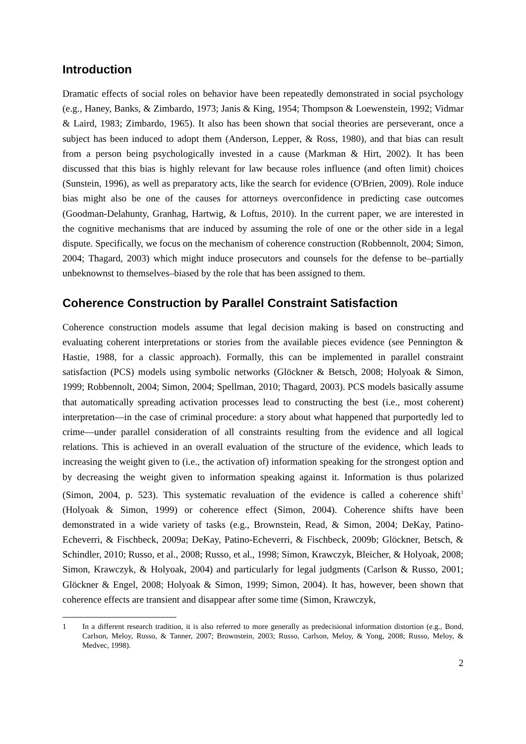Introduction
Dramatic effects of social roles on behavior have been repeatedly demonstrated in social psychology (e.g., Haney, Banks, & Zimbardo, 1973; Janis & King, 1954; Thompson & Loewenstein, 1992; Vidmar & Laird, 1983; Zimbardo, 1965). It also has been shown that social theories are perseverant, once a subject has been induced to adopt them (Anderson, Lepper, & Ross, 1980), and that bias can result from a person being psychologically invested in a cause (Markman & Hirt, 2002). It has been discussed that this bias is highly relevant for law because roles influence (and often limit) choices (Sunstein, 1996), as well as preparatory acts, like the search for evidence (O'Brien, 2009). Role induce bias might also be one of the causes for attorneys overconfidence in predicting case outcomes (Goodman-Delahunty, Granhag, Hartwig, & Loftus, 2010). In the current paper, we are interested in the cognitive mechanisms that are induced by assuming the role of one or the other side in a legal dispute. Specifically, we focus on the mechanism of coherence construction (Robbennolt, 2004; Simon, 2004; Thagard, 2003) which might induce prosecutors and counsels for the defense to be–partially unbeknownst to themselves–biased by the role that has been assigned to them.
Coherence Construction by Parallel Constraint Satisfaction
Coherence construction models assume that legal decision making is based on constructing and evaluating coherent interpretations or stories from the available pieces evidence (see Pennington & Hastie, 1988, for a classic approach). Formally, this can be implemented in parallel constraint satisfaction (PCS) models using symbolic networks (Glöckner & Betsch, 2008; Holyoak & Simon, 1999; Robbennolt, 2004; Simon, 2004; Spellman, 2010; Thagard, 2003). PCS models basically assume that automatically spreading activation processes lead to constructing the best (i.e., most coherent) interpretation—in the case of criminal procedure: a story about what happened that purportedly led to crime—under parallel consideration of all constraints resulting from the evidence and all logical relations. This is achieved in an overall evaluation of the structure of the evidence, which leads to increasing the weight given to (i.e., the activation of) information speaking for the strongest option and by decreasing the weight given to information speaking against it. Information is thus polarized (Simon, 2004, p. 523). This systematic revaluation of the evidence is called a coherence shift<sup>1</sup> (Holyoak & Simon, 1999) or coherence effect (Simon, 2004). Coherence shifts have been demonstrated in a wide variety of tasks (e.g., Brownstein, Read, & Simon, 2004; DeKay, Patino-Echeverri, & Fischbeck, 2009a; DeKay, Patino-Echeverri, & Fischbeck, 2009b; Glöckner, Betsch, & Schindler, 2010; Russo, et al., 2008; Russo, et al., 1998; Simon, Krawczyk, Bleicher, & Holyoak, 2008; Simon, Krawczyk, & Holyoak, 2004) and particularly for legal judgments (Carlson & Russo, 2001; Glöckner & Engel, 2008; Holyoak & Simon, 1999; Simon, 2004). It has, however, been shown that coherence effects are transient and disappear after some time (Simon, Krawczyk,
1 In a different research tradition, it is also referred to more generally as predecisional information distortion (e.g., Bond, Carlson, Meloy, Russo, & Tanner, 2007; Brownstein, 2003; Russo, Carlson, Meloy, & Yong, 2008; Russo, Meloy, & Medvec, 1998).
2